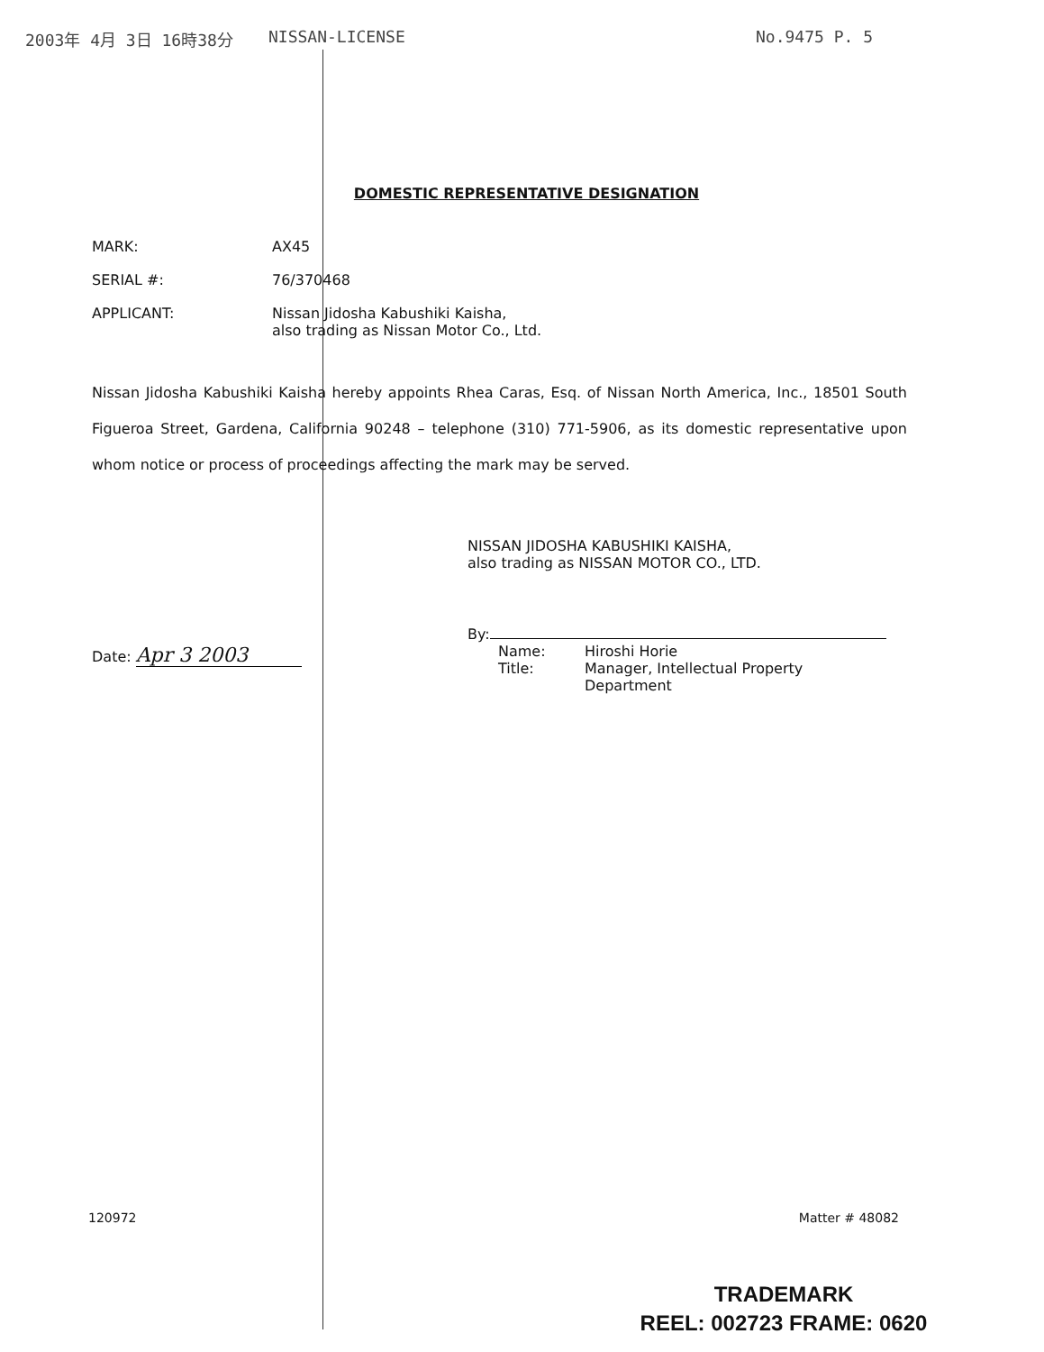2003年 4月 3日 16時38分 NISSAN-LICENSE No.9475 P. 5
DOMESTIC REPRESENTATIVE DESIGNATION
MARK: AX45
SERIAL #: 76/370468
APPLICANT: Nissan Jidosha Kabushiki Kaisha,
also trading as Nissan Motor Co., Ltd.
Nissan Jidosha Kabushiki Kaisha hereby appoints Rhea Caras, Esq. of Nissan North America, Inc., 18501 South Figueroa Street, Gardena, California 90248 – telephone (310) 771-5906, as its domestic representative upon whom notice or process of proceedings affecting the mark may be served.
NISSAN JIDOSHA KABUSHIKI KAISHA,
also trading as NISSAN MOTOR CO., LTD.
Date: Apr 3 2003
By:
Name:
Title: Hiroshi Horie
Manager, Intellectual Property
Department
120972 Matter # 48082
TRADEMARK
REEL: 002723 FRAME: 0620